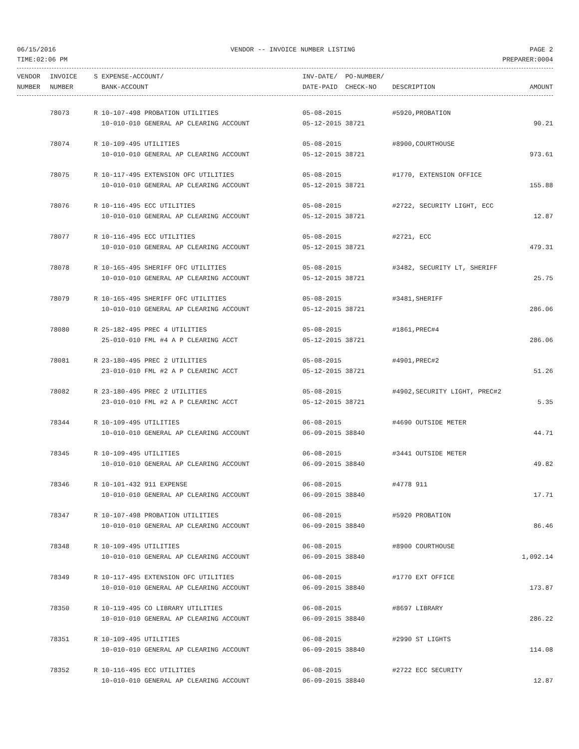06/15/2016 VENDOR -- INVOICE NUMBER LISTING PAGE 2
TIME:02:06 PM PREPARER:0004
| VENDOR | INVOICE | S EXPENSE-ACCOUNT/ | INV-DATE/ PO-NUMBER/ | | |
| --- | --- | --- | --- | --- | --- |
| NUMBER | NUMBER | BANK-ACCOUNT | DATE-PAID CHECK-NO | DESCRIPTION | AMOUNT |
| | 78073 | R 10-107-498 PROBATION UTILITIES | 05-08-2015 | #5920,PROBATION | |
| | | 10-010-010 GENERAL AP CLEARING ACCOUNT | 05-12-2015 38721 | | 90.21 |
| | 78074 | R 10-109-495 UTILITIES | 05-08-2015 | #8900,COURTHOUSE | |
| | | 10-010-010 GENERAL AP CLEARING ACCOUNT | 05-12-2015 38721 | | 973.61 |
| | 78075 | R 10-117-495 EXTENSION OFC UTILITIES | 05-08-2015 | #1770, EXTENSION OFFICE | |
| | | 10-010-010 GENERAL AP CLEARING ACCOUNT | 05-12-2015 38721 | | 155.88 |
| | 78076 | R 10-116-495 ECC UTILITIES | 05-08-2015 | #2722, SECURITY LIGHT, ECC | |
| | | 10-010-010 GENERAL AP CLEARING ACCOUNT | 05-12-2015 38721 | | 12.87 |
| | 78077 | R 10-116-495 ECC UTILITIES | 05-08-2015 | #2721, ECC | |
| | | 10-010-010 GENERAL AP CLEARING ACCOUNT | 05-12-2015 38721 | | 479.31 |
| | 78078 | R 10-165-495 SHERIFF OFC UTILITIES | 05-08-2015 | #3482, SECURITY LT, SHERIFF | |
| | | 10-010-010 GENERAL AP CLEARING ACCOUNT | 05-12-2015 38721 | | 25.75 |
| | 78079 | R 10-165-495 SHERIFF OFC UTILITIES | 05-08-2015 | #3481,SHERIFF | |
| | | 10-010-010 GENERAL AP CLEARING ACCOUNT | 05-12-2015 38721 | | 286.06 |
| | 78080 | R 25-182-495 PREC 4 UTILITIES | 05-08-2015 | #1861,PREC#4 | |
| | | 25-010-010 FML #4 A P CLEARING ACCT | 05-12-2015 38721 | | 286.06 |
| | 78081 | R 23-180-495 PREC 2 UTILITIES | 05-08-2015 | #4901,PREC#2 | |
| | | 23-010-010 FML #2 A P CLEARINC ACCT | 05-12-2015 38721 | | 51.26 |
| | 78082 | R 23-180-495 PREC 2 UTILITIES | 05-08-2015 | #4902,SECURITY LIGHT, PREC#2 | |
| | | 23-010-010 FML #2 A P CLEARINC ACCT | 05-12-2015 38721 | | 5.35 |
| | 78344 | R 10-109-495 UTILITIES | 06-08-2015 | #4690 OUTSIDE METER | |
| | | 10-010-010 GENERAL AP CLEARING ACCOUNT | 06-09-2015 38840 | | 44.71 |
| | 78345 | R 10-109-495 UTILITIES | 06-08-2015 | #3441 OUTSIDE METER | |
| | | 10-010-010 GENERAL AP CLEARING ACCOUNT | 06-09-2015 38840 | | 49.82 |
| | 78346 | R 10-101-432 911 EXPENSE | 06-08-2015 | #4778 911 | |
| | | 10-010-010 GENERAL AP CLEARING ACCOUNT | 06-09-2015 38840 | | 17.71 |
| | 78347 | R 10-107-498 PROBATION UTILITIES | 06-08-2015 | #5920 PROBATION | |
| | | 10-010-010 GENERAL AP CLEARING ACCOUNT | 06-09-2015 38840 | | 86.46 |
| | 78348 | R 10-109-495 UTILITIES | 06-08-2015 | #8900 COURTHOUSE | |
| | | 10-010-010 GENERAL AP CLEARING ACCOUNT | 06-09-2015 38840 | | 1,092.14 |
| | 78349 | R 10-117-495 EXTENSION OFC UTILITIES | 06-08-2015 | #1770 EXT OFFICE | |
| | | 10-010-010 GENERAL AP CLEARING ACCOUNT | 06-09-2015 38840 | | 173.87 |
| | 78350 | R 10-119-495 CO LIBRARY UTILITIES | 06-08-2015 | #8697 LIBRARY | |
| | | 10-010-010 GENERAL AP CLEARING ACCOUNT | 06-09-2015 38840 | | 286.22 |
| | 78351 | R 10-109-495 UTILITIES | 06-08-2015 | #2990 ST LIGHTS | |
| | | 10-010-010 GENERAL AP CLEARING ACCOUNT | 06-09-2015 38840 | | 114.08 |
| | 78352 | R 10-116-495 ECC UTILITIES | 06-08-2015 | #2722 ECC SECURITY | |
| | | 10-010-010 GENERAL AP CLEARING ACCOUNT | 06-09-2015 38840 | | 12.87 |